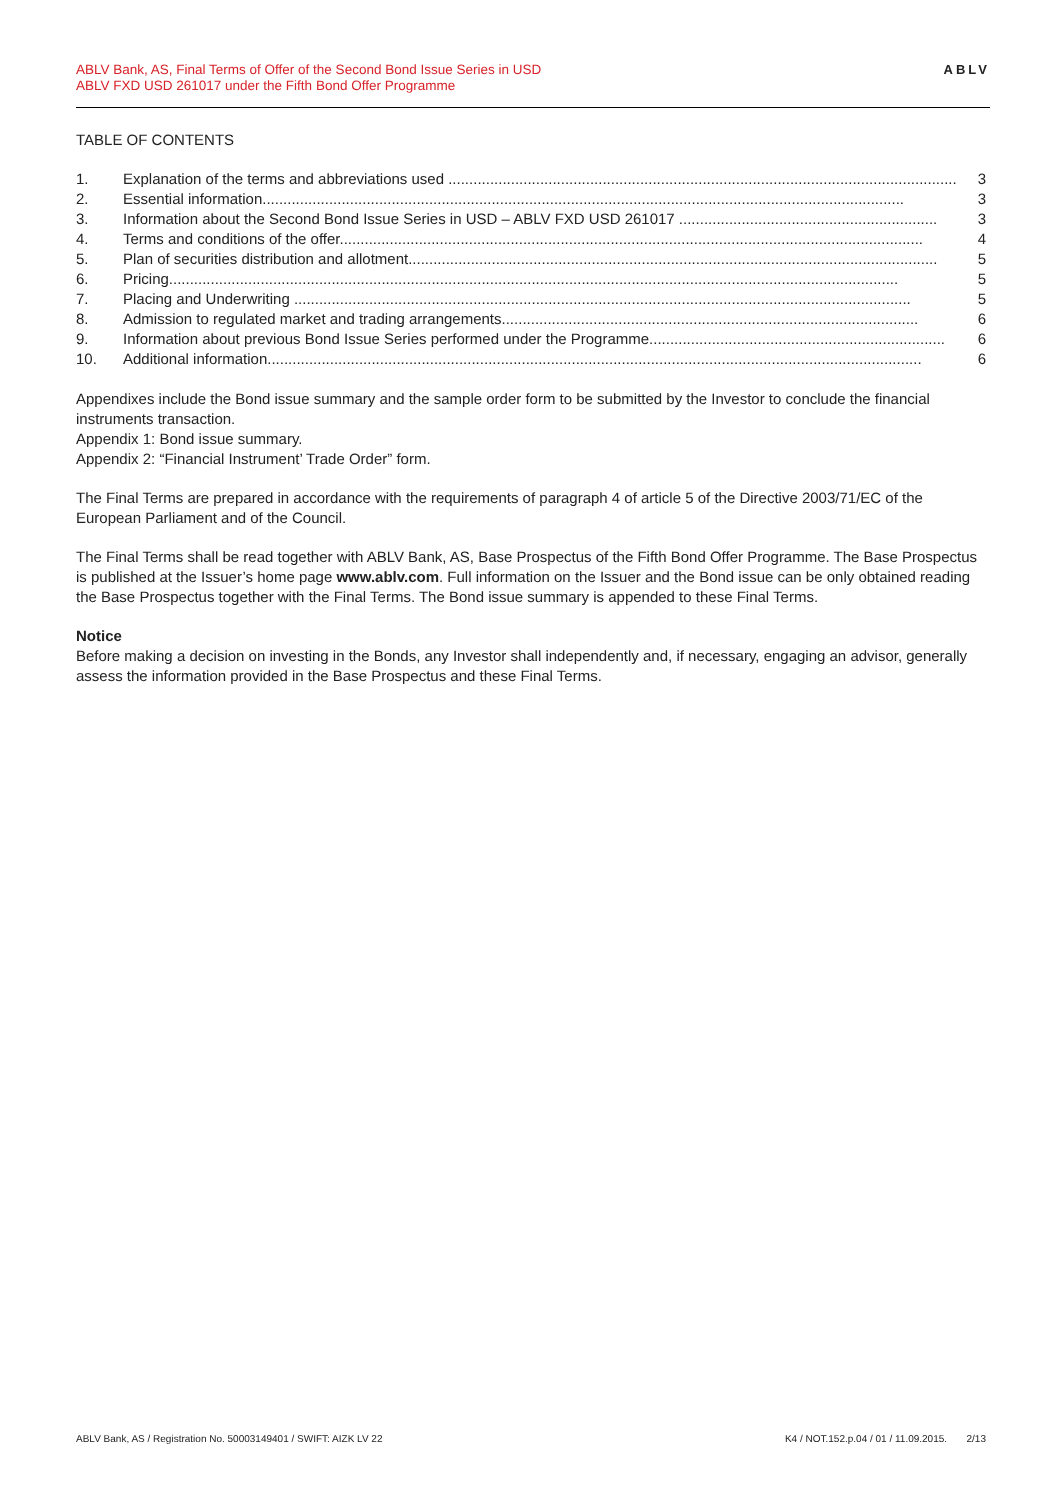ABLV Bank, AS, Final Terms of Offer of the Second Bond Issue Series in USD
ABLV FXD USD 261017 under the Fifth Bond Offer Programme
ABLV
TABLE OF CONTENTS
1. Explanation of the terms and abbreviations used .......................................................................................................................... 3
2. Essential information.......................................................................................................................................................... 3
3. Information about the Second Bond Issue Series in USD – ABLV FXD USD 261017 .............................................................. 3
4. Terms and conditions of the offer............................................................................................................................................ 4
5. Plan of securities distribution and allotment............................................................................................................................... 5
6. Pricing............................................................................................................................................................................... 5
7. Placing and Underwriting .................................................................................................................................................... 5
8. Admission to regulated market and trading arrangements.................................................................................................... 6
9. Information about previous Bond Issue Series performed under the Programme....................................................................... 6
10. Additional information............................................................................................................................................................. 6
Appendixes include the Bond issue summary and the sample order form to be submitted by the Investor to conclude the financial instruments transaction.
Appendix 1: Bond issue summary.
Appendix 2: “Financial Instrument’ Trade Order” form.
The Final Terms are prepared in accordance with the requirements of paragraph 4 of article 5 of the Directive 2003/71/EC of the European Parliament and of the Council.
The Final Terms shall be read together with ABLV Bank, AS, Base Prospectus of the Fifth Bond Offer Programme. The Base Prospectus is published at the Issuer’s home page www.ablv.com. Full information on the Issuer and the Bond issue can be only obtained reading the Base Prospectus together with the Final Terms. The Bond issue summary is appended to these Final Terms.
Notice
Before making a decision on investing in the Bonds, any Investor shall independently and, if necessary, engaging an advisor, generally assess the information provided in the Base Prospectus and these Final Terms.
ABLV Bank, AS / Registration No. 50003149401 / SWIFT: AIZK LV 22 K4 / NOT.152.p.04 / 01 / 11.09.2015. 2/13